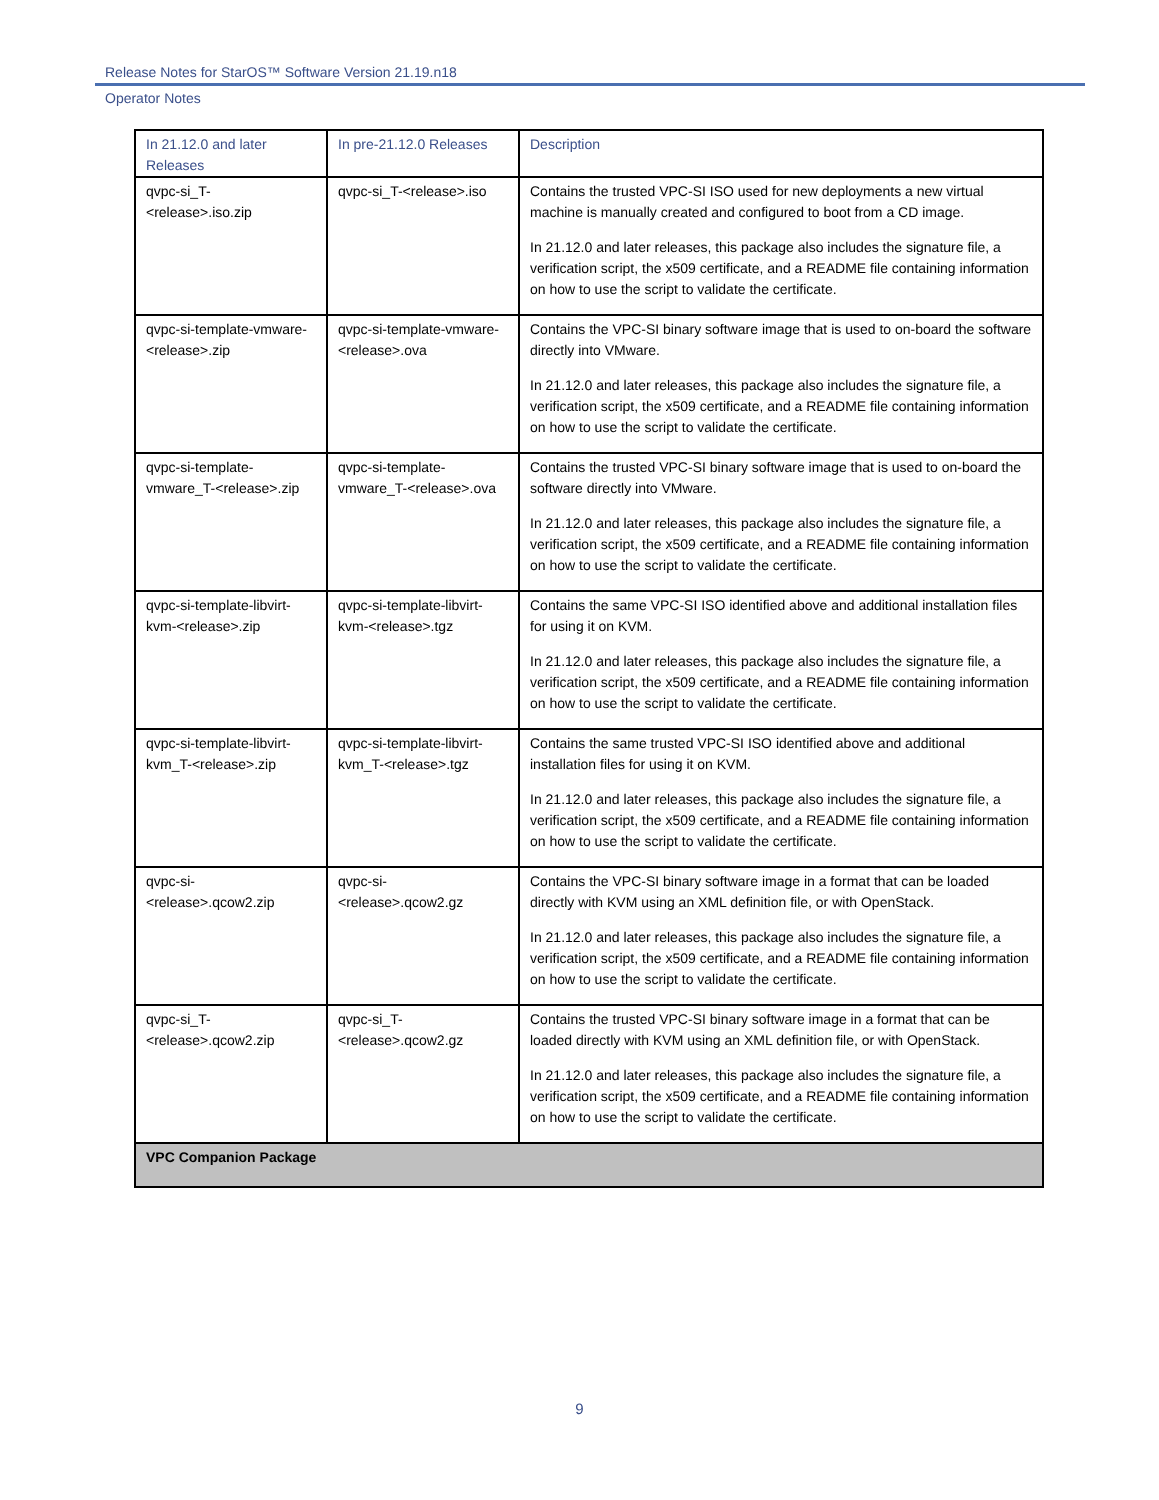Release Notes for StarOS™ Software Version 21.19.n18
Operator Notes
| In 21.12.0 and later Releases | In pre-21.12.0 Releases | Description |
| --- | --- | --- |
| qvpc-si_T-<release>.iso.zip | qvpc-si_T-<release>.iso | Contains the trusted VPC-SI ISO used for new deployments a new virtual machine is manually created and configured to boot from a CD image. In 21.12.0 and later releases, this package also includes the signature file, a verification script, the x509 certificate, and a README file containing information on how to use the script to validate the certificate. |
| qvpc-si-template-vmware-<release>.zip | qvpc-si-template-vmware-<release>.ova | Contains the VPC-SI binary software image that is used to on-board the software directly into VMware. In 21.12.0 and later releases, this package also includes the signature file, a verification script, the x509 certificate, and a README file containing information on how to use the script to validate the certificate. |
| qvpc-si-template-vmware_T-<release>.zip | qvpc-si-template-vmware_T-<release>.ova | Contains the trusted VPC-SI binary software image that is used to on-board the software directly into VMware. In 21.12.0 and later releases, this package also includes the signature file, a verification script, the x509 certificate, and a README file containing information on how to use the script to validate the certificate. |
| qvpc-si-template-libvirt-kvm-<release>.zip | qvpc-si-template-libvirt-kvm-<release>.tgz | Contains the same VPC-SI ISO identified above and additional installation files for using it on KVM. In 21.12.0 and later releases, this package also includes the signature file, a verification script, the x509 certificate, and a README file containing information on how to use the script to validate the certificate. |
| qvpc-si-template-libvirt-kvm_T-<release>.zip | qvpc-si-template-libvirt-kvm_T-<release>.tgz | Contains the same trusted VPC-SI ISO identified above and additional installation files for using it on KVM. In 21.12.0 and later releases, this package also includes the signature file, a verification script, the x509 certificate, and a README file containing information on how to use the script to validate the certificate. |
| qvpc-si-<release>.qcow2.zip | qvpc-si-<release>.qcow2.gz | Contains the VPC-SI binary software image in a format that can be loaded directly with KVM using an XML definition file, or with OpenStack. In 21.12.0 and later releases, this package also includes the signature file, a verification script, the x509 certificate, and a README file containing information on how to use the script to validate the certificate. |
| qvpc-si_T-<release>.qcow2.zip | qvpc-si_T-<release>.qcow2.gz | Contains the trusted VPC-SI binary software image in a format that can be loaded directly with KVM using an XML definition file, or with OpenStack. In 21.12.0 and later releases, this package also includes the signature file, a verification script, the x509 certificate, and a README file containing information on how to use the script to validate the certificate. |
| VPC Companion Package | | |
9